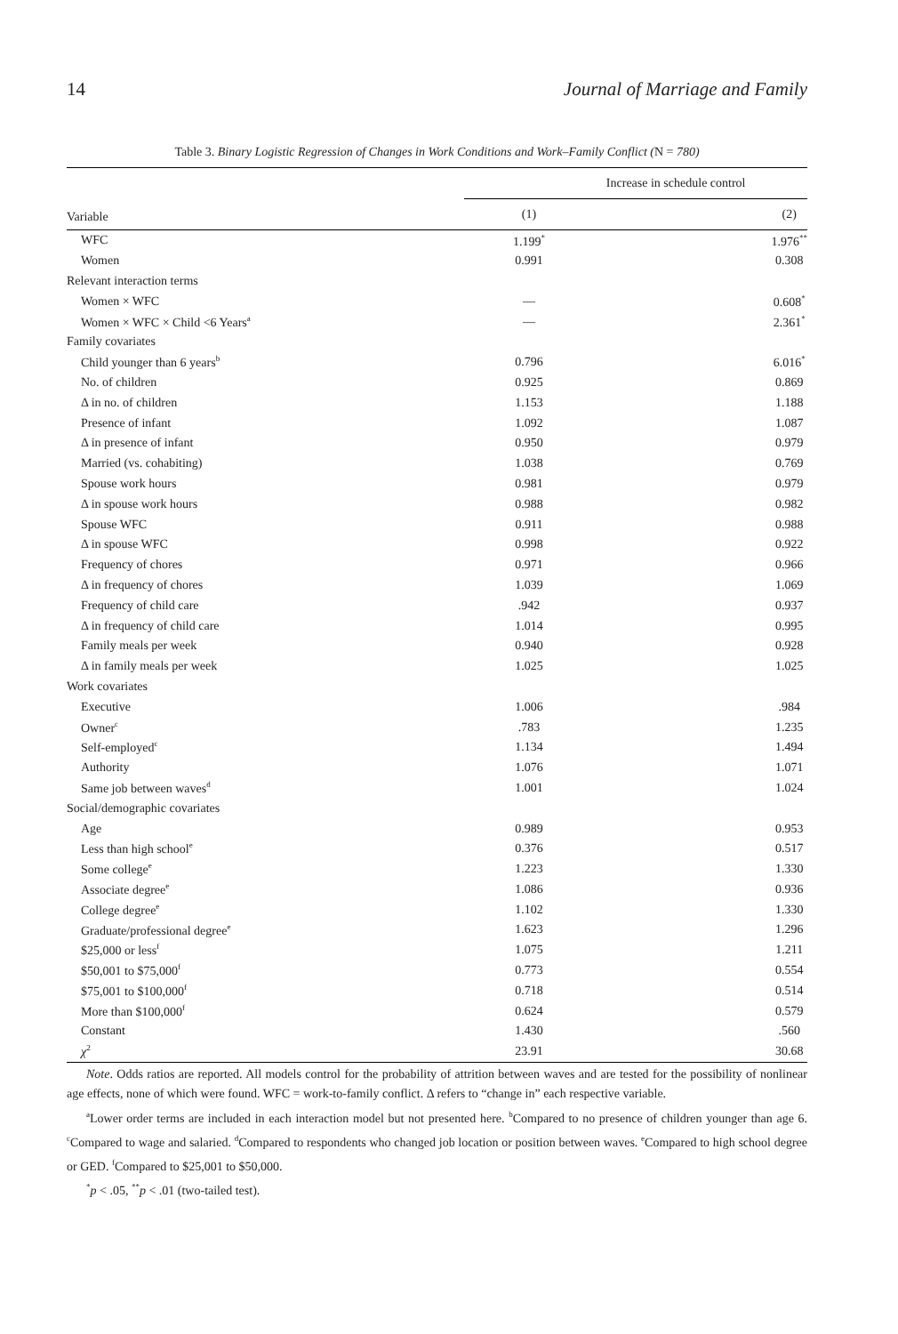14 Journal of Marriage and Family
Table 3. Binary Logistic Regression of Changes in Work Conditions and Work–Family Conflict (N = 780)
| Variable | Increase in schedule control | |
| --- | --- | --- |
| | (1) | (2) |
| WFC | 1.199<sup>*</sup> | 1.976<sup>**</sup> |
| Women | 0.991 | 0.308 |
| Relevant interaction terms | | |
| Women × WFC | — | 0.608<sup>*</sup> |
| Women × WFC × Child <6 Years<sup>a</sup> | — | 2.361<sup>*</sup> |
| Family covariates | | |
| Child younger than 6 years<sup>b</sup> | 0.796 | 6.016<sup>*</sup> |
| No. of children | 0.925 | 0.869 |
| Δ in no. of children | 1.153 | 1.188 |
| Presence of infant | 1.092 | 1.087 |
| Δ in presence of infant | 0.950 | 0.979 |
| Married (vs. cohabiting) | 1.038 | 0.769 |
| Spouse work hours | 0.981 | 0.979 |
| Δ in spouse work hours | 0.988 | 0.982 |
| Spouse WFC | 0.911 | 0.988 |
| Δ in spouse WFC | 0.998 | 0.922 |
| Frequency of chores | 0.971 | 0.966 |
| Δ in frequency of chores | 1.039 | 1.069 |
| Frequency of child care | .942 | 0.937 |
| Δ in frequency of child care | 1.014 | 0.995 |
| Family meals per week | 0.940 | 0.928 |
| Δ in family meals per week | 1.025 | 1.025 |
| Work covariates | | |
| Executive | 1.006 | .984 |
| Owner<sup>c</sup> | .783 | 1.235 |
| Self-employed<sup>c</sup> | 1.134 | 1.494 |
| Authority | 1.076 | 1.071 |
| Same job between waves<sup>d</sup> | 1.001 | 1.024 |
| Social/demographic covariates | | |
| Age | 0.989 | 0.953 |
| Less than high school<sup>e</sup> | 0.376 | 0.517 |
| Some college<sup>e</sup> | 1.223 | 1.330 |
| Associate degree<sup>e</sup> | 1.086 | 0.936 |
| College degree<sup>e</sup> | 1.102 | 1.330 |
| Graduate/professional degree<sup>e</sup> | 1.623 | 1.296 |
| $25,000 or less<sup>f</sup> | 1.075 | 1.211 |
| $50,001 to $75,000<sup>f</sup> | 0.773 | 0.554 |
| $75,001 to $100,000<sup>f</sup> | 0.718 | 0.514 |
| More than $100,000<sup>f</sup> | 0.624 | 0.579 |
| Constant | 1.430 | .560 |
| χ<sup>2</sup> | 23.91 | 30.68 |
Note. Odds ratios are reported. All models control for the probability of attrition between waves and are tested for the possibility of nonlinear age effects, none of which were found. WFC = work-to-family conflict. Δ refers to “change in” each respective variable.
<sup>a</sup> Lower order terms are included in each interaction model but not presented here. <sup>b</sup>Compared to no presence of children younger than age 6. <sup>c</sup>Compared to wage and salaried. <sup>d</sup>Compared to respondents who changed job location or position between waves. <sup>e</sup>Compared to high school degree or GED. <sup>f</sup>Compared to $25,001 to $50,000.
<sup>*</sup> p < .05, <sup>**</sup>p < .01 (two-tailed test).